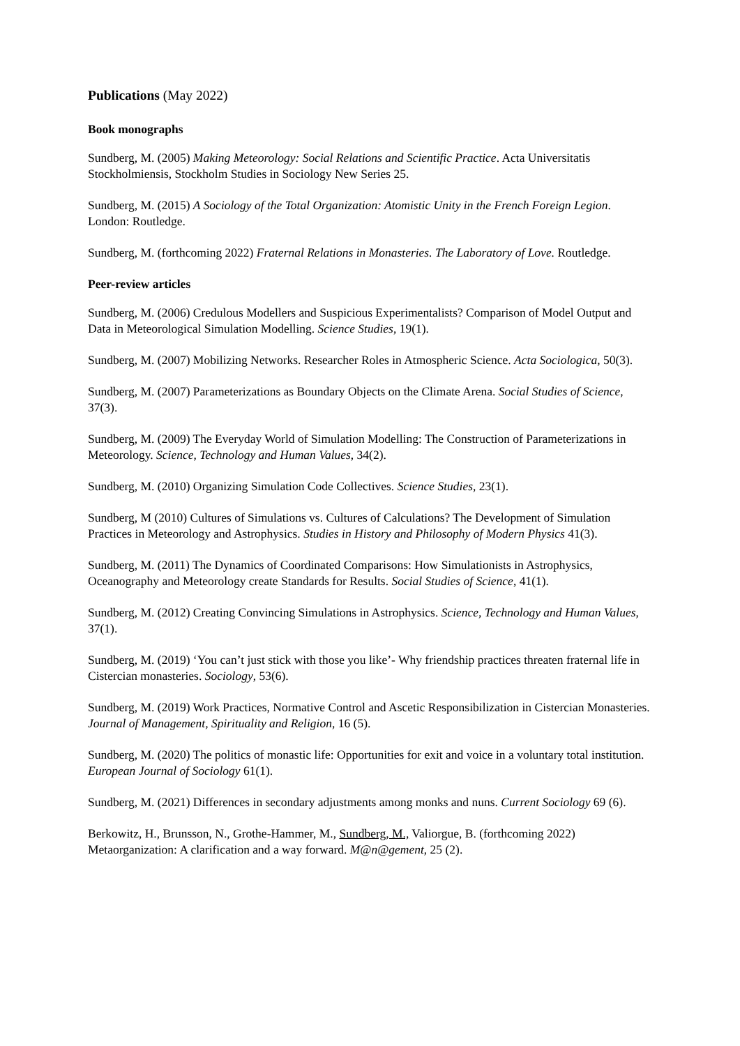Publications (May 2022)
Book monographs
Sundberg, M. (2005) Making Meteorology: Social Relations and Scientific Practice. Acta Universitatis Stockholmiensis, Stockholm Studies in Sociology New Series 25.
Sundberg, M. (2015) A Sociology of the Total Organization: Atomistic Unity in the French Foreign Legion. London: Routledge.
Sundberg, M. (forthcoming 2022) Fraternal Relations in Monasteries. The Laboratory of Love. Routledge.
Peer-review articles
Sundberg, M. (2006) Credulous Modellers and Suspicious Experimentalists? Comparison of Model Output and Data in Meteorological Simulation Modelling. Science Studies, 19(1).
Sundberg, M. (2007) Mobilizing Networks. Researcher Roles in Atmospheric Science. Acta Sociologica, 50(3).
Sundberg, M. (2007) Parameterizations as Boundary Objects on the Climate Arena. Social Studies of Science, 37(3).
Sundberg, M. (2009) The Everyday World of Simulation Modelling: The Construction of Parameterizations in Meteorology. Science, Technology and Human Values, 34(2).
Sundberg, M. (2010) Organizing Simulation Code Collectives. Science Studies, 23(1).
Sundberg, M (2010) Cultures of Simulations vs. Cultures of Calculations? The Development of Simulation Practices in Meteorology and Astrophysics. Studies in History and Philosophy of Modern Physics 41(3).
Sundberg, M. (2011) The Dynamics of Coordinated Comparisons: How Simulationists in Astrophysics, Oceanography and Meteorology create Standards for Results. Social Studies of Science, 41(1).
Sundberg, M. (2012) Creating Convincing Simulations in Astrophysics. Science, Technology and Human Values, 37(1).
Sundberg, M. (2019) ‘You can’t just stick with those you like’- Why friendship practices threaten fraternal life in Cistercian monasteries. Sociology, 53(6).
Sundberg, M. (2019) Work Practices, Normative Control and Ascetic Responsibilization in Cistercian Monasteries. Journal of Management, Spirituality and Religion, 16 (5).
Sundberg, M. (2020) The politics of monastic life: Opportunities for exit and voice in a voluntary total institution. European Journal of Sociology 61(1).
Sundberg, M. (2021) Differences in secondary adjustments among monks and nuns. Current Sociology 69 (6).
Berkowitz, H., Brunsson, N., Grothe-Hammer, M., Sundberg, M., Valiorgue, B. (forthcoming 2022) Metaorganization: A clarification and a way forward. M@n@gement, 25 (2).